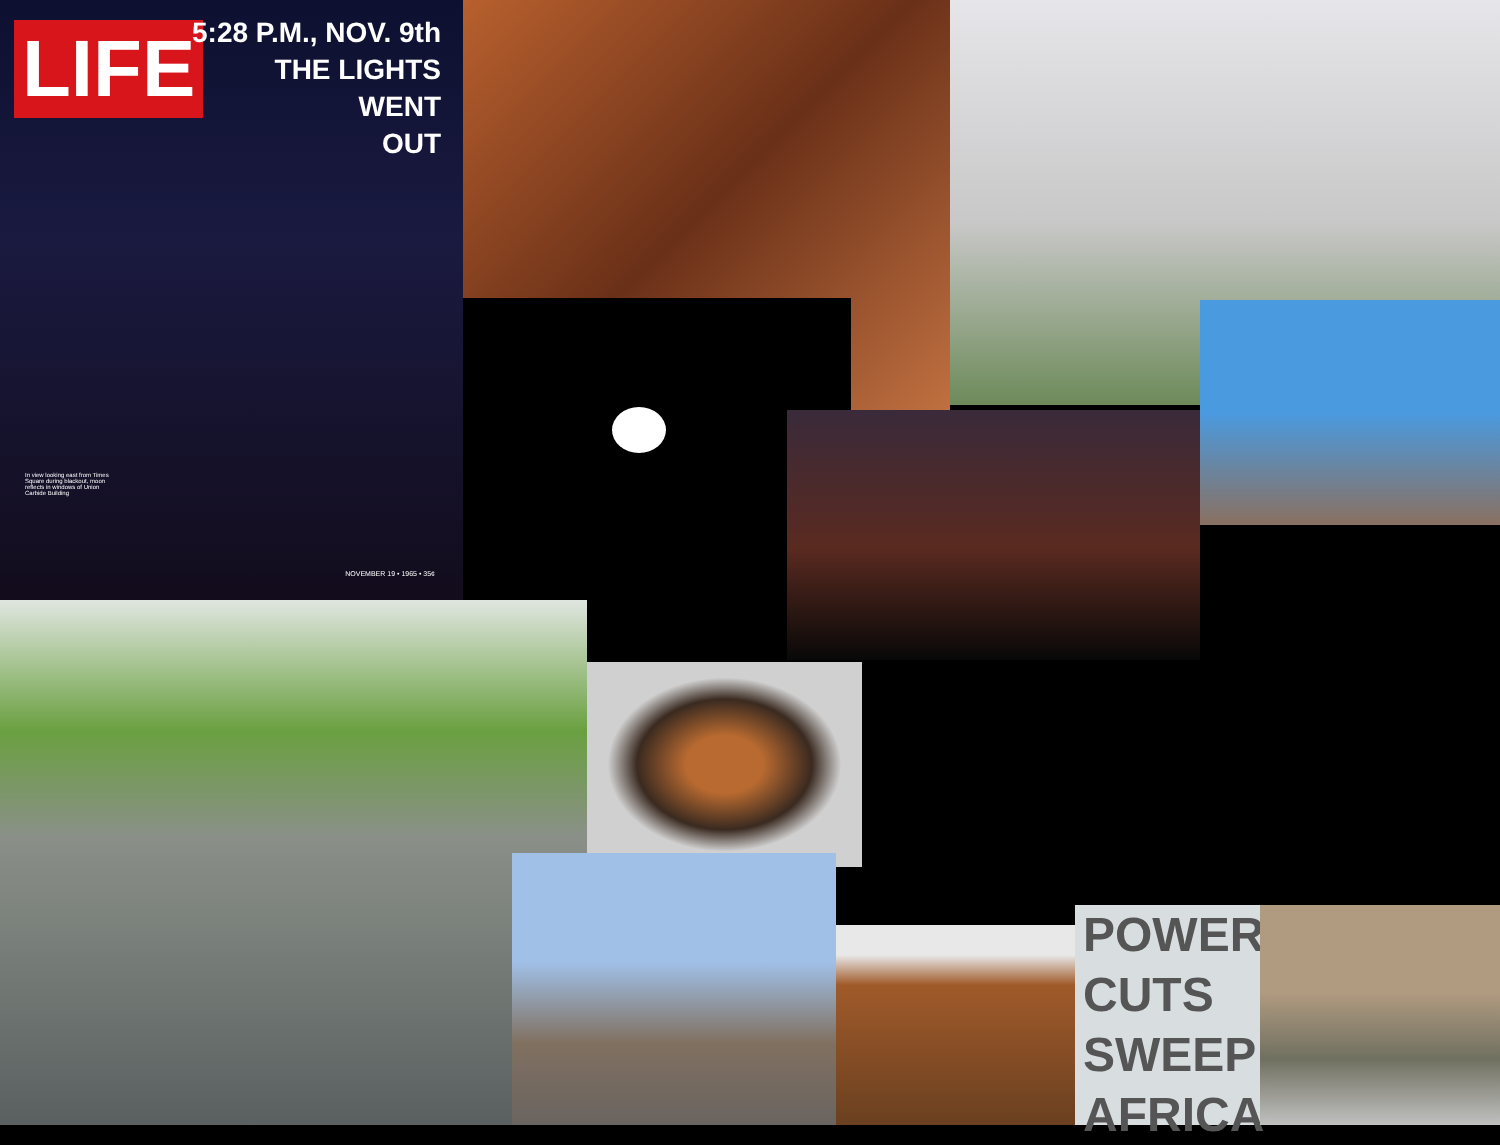LIFE
5:28 P.M., NOV. 9th
THE LIGHTS
WENT
OUT
In view looking east from Times Square during blackout, moon reflects in windows of Union Carbide Building
NOVEMBER 19 • 1965 • 35¢
POWER
CUTS
SWEEP
AFRICA